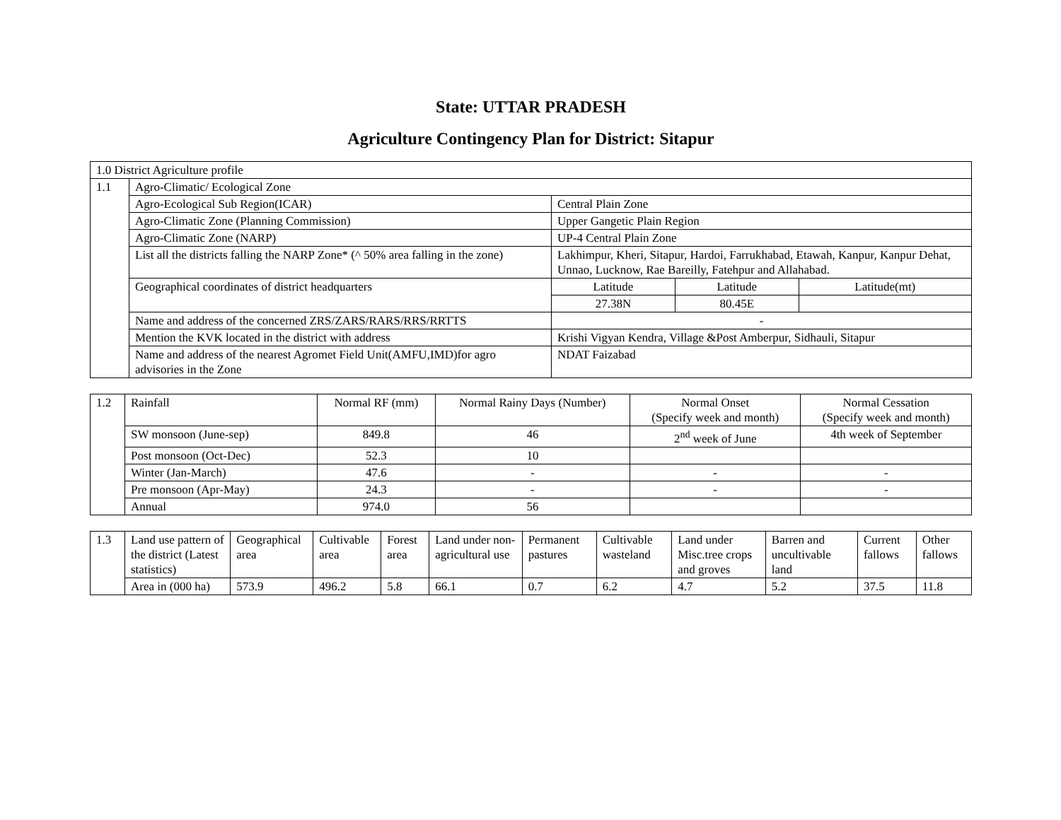State: UTTAR PRADESH
Agriculture Contingency Plan for District: Sitapur
| 1.0 District Agriculture profile | | | | |
| 1.1 | Agro-Climatic/ Ecological Zone | | | |
| | Agro-Ecological Sub Region(ICAR) | Central Plain Zone | | |
| | Agro-Climatic Zone (Planning Commission) | Upper Gangetic Plain Region | | |
| | Agro-Climatic Zone (NARP) | UP-4 Central Plain Zone | | |
| | List all the districts falling the NARP Zone* (^ 50% area falling in the zone) | Lakhimpur, Kheri, Sitapur, Hardoi, Farrukhabad, Etawah, Kanpur, Kanpur Dehat, Unnao, Lucknow, Rae Bareilly, Fatehpur and Allahabad. | | |
| | Geographical coordinates of district headquarters | Latitude | Latitude | Latitude(mt) |
| | | 27.38N | 80.45E | |
| | Name and address of the concerned ZRS/ZARS/RARS/RRS/RRTTS | - | | |
| | Mention the KVK located in the district with address | Krishi Vigyan Kendra, Village &Post Amberpur, Sidhauli, Sitapur | | |
| | Name and address of the nearest Agromet Field Unit(AMFU,IMD)for agro advisories in the Zone | NDAT Faizabad | | |
| 1.2 | Rainfall | Normal RF (mm) | Normal Rainy Days (Number) | Normal Onset (Specify week and month) | Normal Cessation (Specify week and month) |
| | SW monsoon (June-sep) | 849.8 | 46 | 2<sup>nd</sup> week of June | 4th week of September |
| | Post monsoon (Oct-Dec) | 52.3 | 10 | | |
| | Winter (Jan-March) | 47.6 | - | - | - |
| | Pre monsoon (Apr-May) | 24.3 | - | - | - |
| | Annual | 974.0 | 56 | | |
| 1.3 | Land use pattern of the district (Latest statistics) | Geographical area | Cultivable area | Forest area | Land under non-agricultural use | Permanent pastures | Cultivable wasteland | Land under Misc.tree crops and groves | Barren and uncultivable land | Current fallows | Other fallows |
| | Area in (000 ha) | 573.9 | 496.2 | 5.8 | 66.1 | 0.7 | 6.2 | 4.7 | 5.2 | 37.5 | 11.8 |